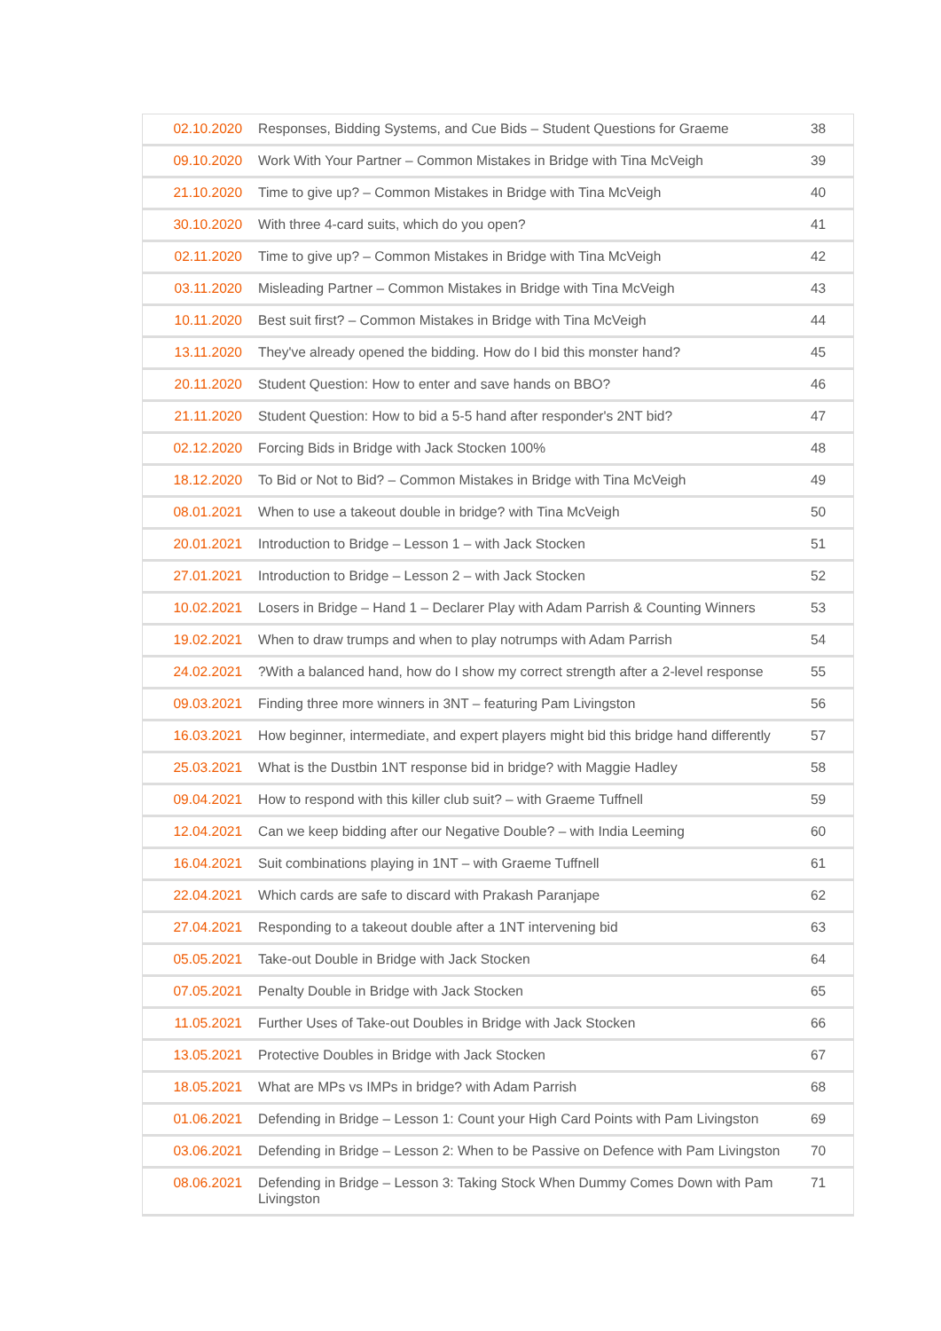| 02.10.2020 | Responses, Bidding Systems, and Cue Bids – Student Questions for Graeme | 38 |
| 09.10.2020 | Work With Your Partner – Common Mistakes in Bridge with Tina McVeigh | 39 |
| 21.10.2020 | Time to give up? – Common Mistakes in Bridge with Tina McVeigh | 40 |
| 30.10.2020 | With three 4-card suits, which do you open? | 41 |
| 02.11.2020 | Time to give up? – Common Mistakes in Bridge with Tina McVeigh | 42 |
| 03.11.2020 | Misleading Partner – Common Mistakes in Bridge with Tina McVeigh | 43 |
| 10.11.2020 | Best suit first? – Common Mistakes in Bridge with Tina McVeigh | 44 |
| 13.11.2020 | They've already opened the bidding. How do I bid this monster hand? | 45 |
| 20.11.2020 | Student Question: How to enter and save hands on BBO? | 46 |
| 21.11.2020 | Student Question: How to bid a 5-5 hand after responder's 2NT bid? | 47 |
| 02.12.2020 | Forcing Bids in Bridge with Jack Stocken 100% | 48 |
| 18.12.2020 | To Bid or Not to Bid? – Common Mistakes in Bridge with Tina McVeigh | 49 |
| 08.01.2021 | When to use a takeout double in bridge? with Tina McVeigh | 50 |
| 20.01.2021 | Introduction to Bridge – Lesson 1 – with Jack Stocken | 51 |
| 27.01.2021 | Introduction to Bridge – Lesson 2 – with Jack Stocken | 52 |
| 10.02.2021 | Losers in Bridge – Hand 1 – Declarer Play with Adam Parrish & Counting Winners | 53 |
| 19.02.2021 | When to draw trumps and when to play notrumps with Adam Parrish | 54 |
| 24.02.2021 | ?With a balanced hand, how do I show my correct strength after a 2-level response | 55 |
| 09.03.2021 | Finding three more winners in 3NT – featuring Pam Livingston | 56 |
| 16.03.2021 | How beginner, intermediate, and expert players might bid this bridge hand differently | 57 |
| 25.03.2021 | What is the Dustbin 1NT response bid in bridge? with Maggie Hadley | 58 |
| 09.04.2021 | How to respond with this killer club suit? – with Graeme Tuffnell | 59 |
| 12.04.2021 | Can we keep bidding after our Negative Double? – with India Leeming | 60 |
| 16.04.2021 | Suit combinations playing in 1NT – with Graeme Tuffnell | 61 |
| 22.04.2021 | Which cards are safe to discard with Prakash Paranjape | 62 |
| 27.04.2021 | Responding to a takeout double after a 1NT intervening bid | 63 |
| 05.05.2021 | Take-out Double in Bridge with Jack Stocken | 64 |
| 07.05.2021 | Penalty Double in Bridge with Jack Stocken | 65 |
| 11.05.2021 | Further Uses of Take-out Doubles in Bridge with Jack Stocken | 66 |
| 13.05.2021 | Protective Doubles in Bridge with Jack Stocken | 67 |
| 18.05.2021 | What are MPs vs IMPs in bridge? with Adam Parrish | 68 |
| 01.06.2021 | Defending in Bridge – Lesson 1: Count your High Card Points with Pam Livingston | 69 |
| 03.06.2021 | Defending in Bridge – Lesson 2: When to be Passive on Defence with Pam Livingston | 70 |
| 08.06.2021 | Defending in Bridge – Lesson 3: Taking Stock When Dummy Comes Down with Pam Livingston | 71 |